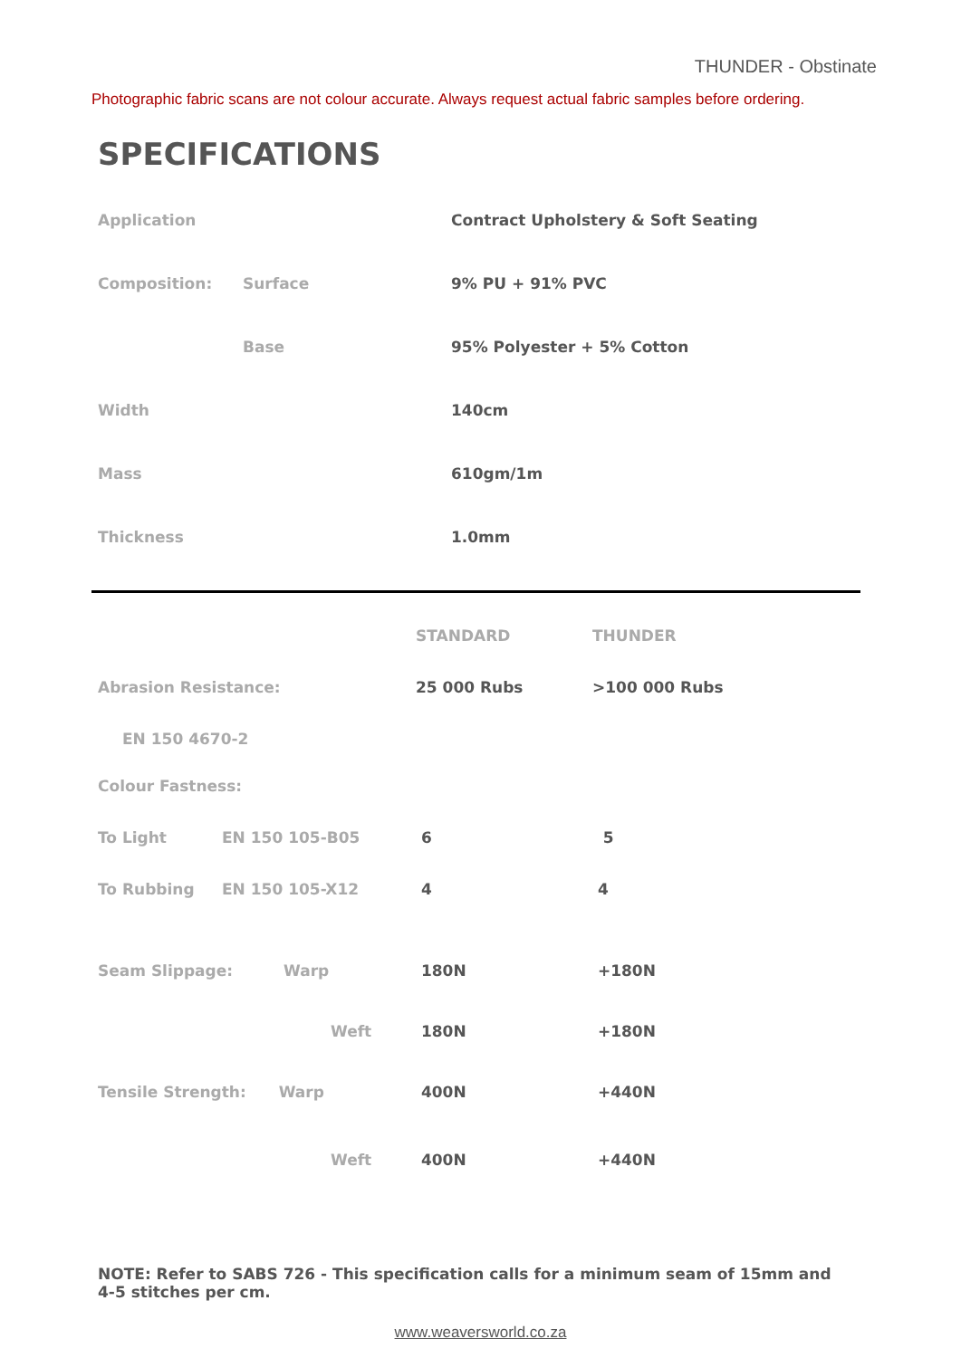THUNDER - Obstinate
Photographic fabric scans are not colour accurate. Always request actual fabric samples before ordering.
SPECIFICATIONS
| Application | | Contract Upholstery & Soft Seating |
| Composition: | Surface | 9% PU + 91% PVC |
| | Base | 95% Polyester + 5% Cotton |
| Width | | 140cm |
| Mass | | 610gm/1m |
| Thickness | | 1.0mm |
| | | STANDARD | THUNDER |
| --- | --- | --- | --- |
| Abrasion Resistance: | | 25 000 Rubs | >100 000 Rubs |
| EN 150 4670-2 | | | |
| Colour Fastness: | | | |
| To Light | EN 150 105-B05 | 6 | 5 |
| To Rubbing | EN 150 105-X12 | 4 | 4 |
| Seam Slippage: Warp | | 180N | +180N |
| | Weft | 180N | +180N |
| Tensile Strength: Warp | | 400N | +440N |
| | Weft | 400N | +440N |
NOTE: Refer to SABS 726 - This specification calls for a minimum seam of 15mm and 4-5 stitches per cm.
www.weaversworld.co.za